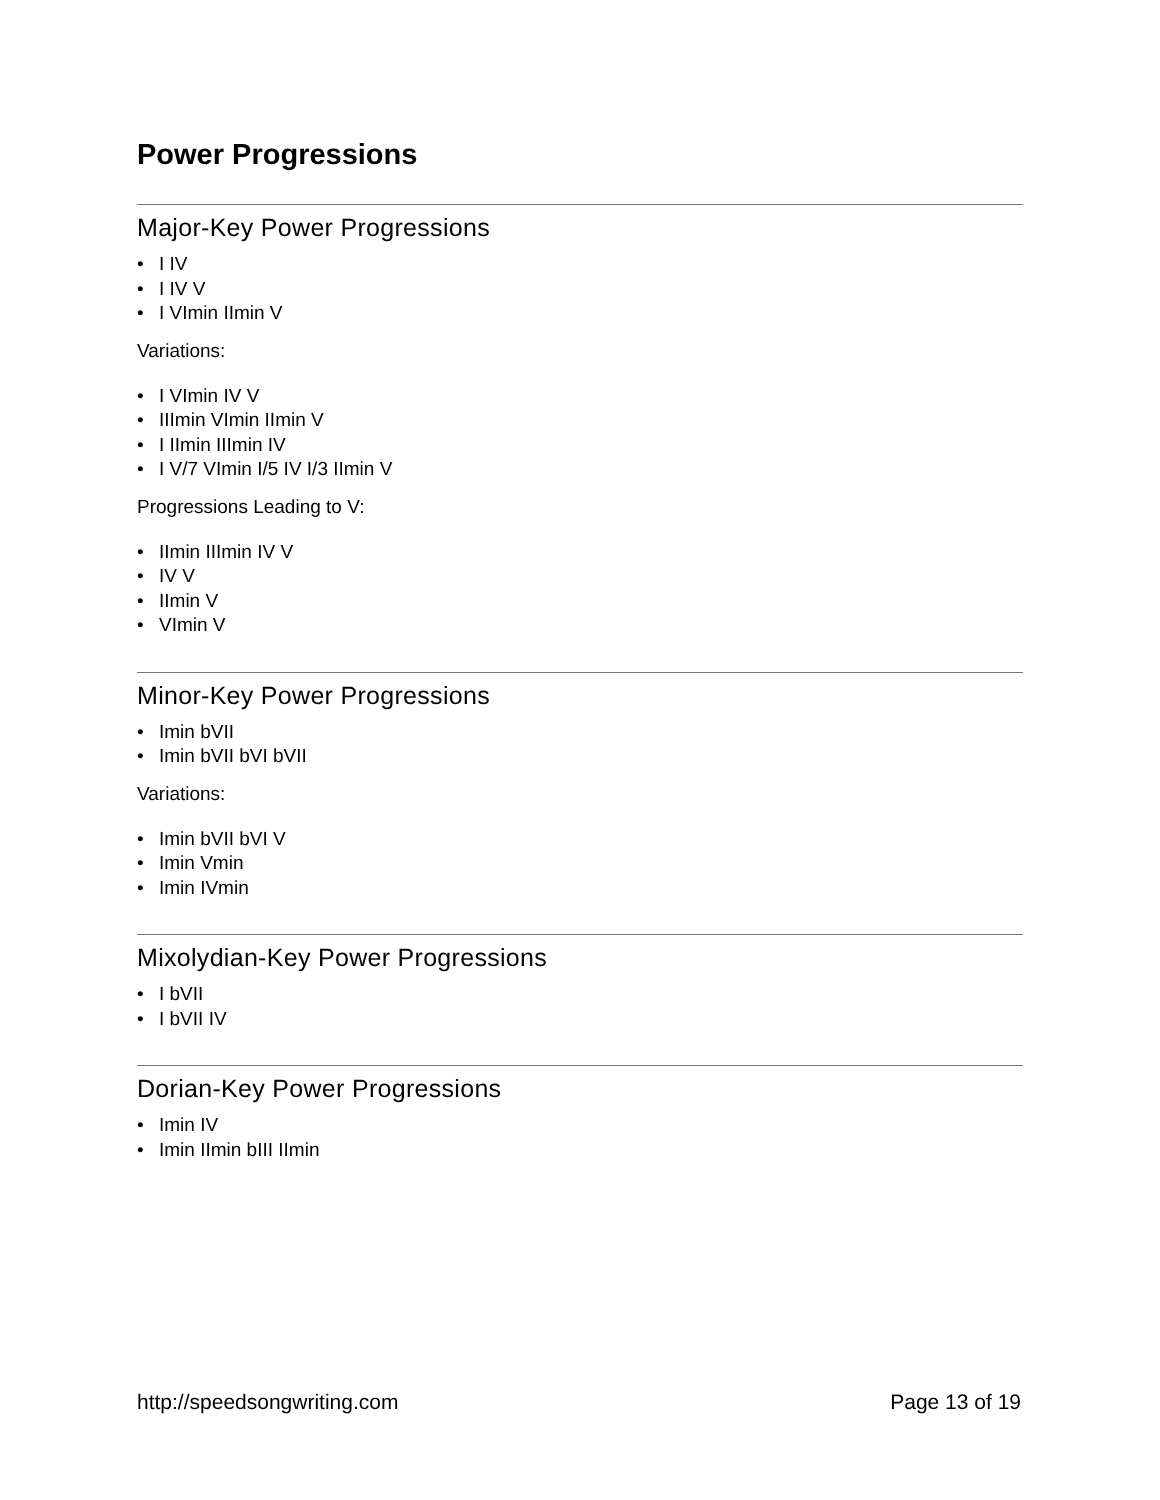Power Progressions
Major-Key Power Progressions
• I IV
• I IV V
• I VImin IImin V
Variations:
• I VImin IV V
• IIImin VImin IImin V
• I IImin IIImin IV
• I V/7 VImin I/5 IV I/3 IImin V
Progressions Leading to V:
• IImin IIImin IV V
• IV V
• IImin V
• VImin V
Minor-Key Power Progressions
• Imin bVII
• Imin bVII bVI bVII
Variations:
• Imin bVII bVI V
• Imin Vmin
• Imin IVmin
Mixolydian-Key Power Progressions
• I bVII
• I bVII IV
Dorian-Key Power Progressions
• Imin IV
• Imin IImin bIII IImin
http://speedsongwriting.com Page 13 of 19